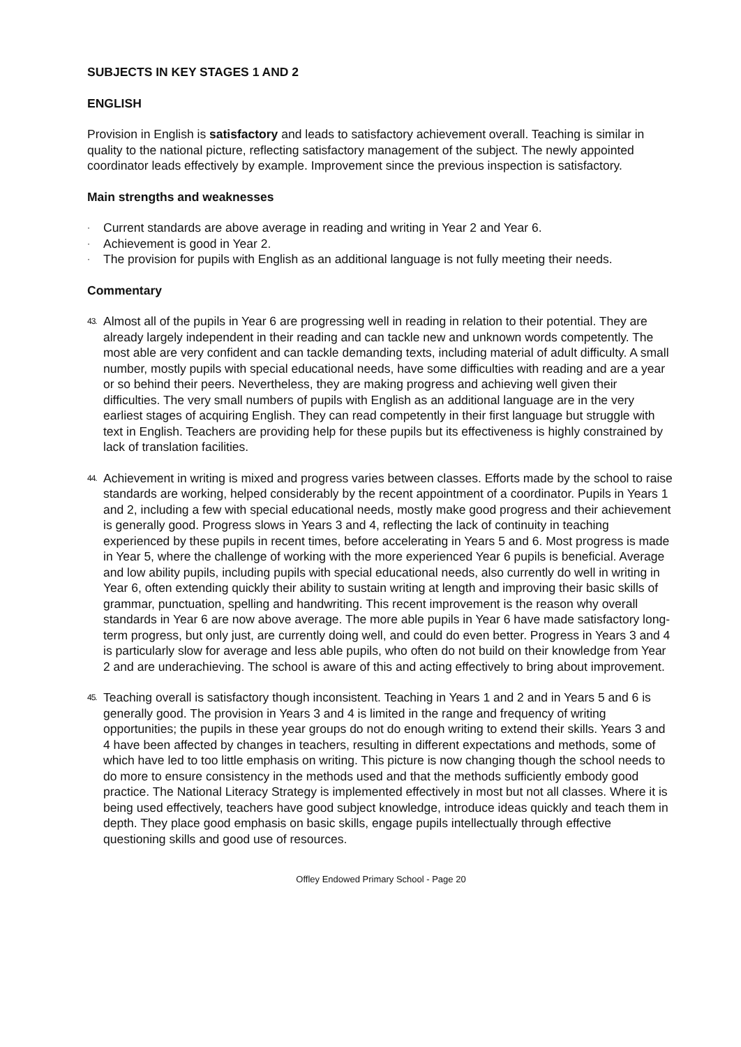SUBJECTS IN KEY STAGES 1 AND 2
ENGLISH
Provision in English is satisfactory and leads to satisfactory achievement overall. Teaching is similar in quality to the national picture, reflecting satisfactory management of the subject. The newly appointed coordinator leads effectively by example. Improvement since the previous inspection is satisfactory.
Main strengths and weaknesses
· Current standards are above average in reading and writing in Year 2 and Year 6.
· Achievement is good in Year 2.
· The provision for pupils with English as an additional language is not fully meeting their needs.
Commentary
43. Almost all of the pupils in Year 6 are progressing well in reading in relation to their potential. They are already largely independent in their reading and can tackle new and unknown words competently. The most able are very confident and can tackle demanding texts, including material of adult difficulty. A small number, mostly pupils with special educational needs, have some difficulties with reading and are a year or so behind their peers. Nevertheless, they are making progress and achieving well given their difficulties. The very small numbers of pupils with English as an additional language are in the very earliest stages of acquiring English. They can read competently in their first language but struggle with text in English. Teachers are providing help for these pupils but its effectiveness is highly constrained by lack of translation facilities.
44. Achievement in writing is mixed and progress varies between classes. Efforts made by the school to raise standards are working, helped considerably by the recent appointment of a coordinator. Pupils in Years 1 and 2, including a few with special educational needs, mostly make good progress and their achievement is generally good. Progress slows in Years 3 and 4, reflecting the lack of continuity in teaching experienced by these pupils in recent times, before accelerating in Years 5 and 6. Most progress is made in Year 5, where the challenge of working with the more experienced Year 6 pupils is beneficial. Average and low ability pupils, including pupils with special educational needs, also currently do well in writing in Year 6, often extending quickly their ability to sustain writing at length and improving their basic skills of grammar, punctuation, spelling and handwriting. This recent improvement is the reason why overall standards in Year 6 are now above average. The more able pupils in Year 6 have made satisfactory long-term progress, but only just, are currently doing well, and could do even better. Progress in Years 3 and 4 is particularly slow for average and less able pupils, who often do not build on their knowledge from Year 2 and are underachieving. The school is aware of this and acting effectively to bring about improvement.
45. Teaching overall is satisfactory though inconsistent. Teaching in Years 1 and 2 and in Years 5 and 6 is generally good. The provision in Years 3 and 4 is limited in the range and frequency of writing opportunities; the pupils in these year groups do not do enough writing to extend their skills. Years 3 and 4 have been affected by changes in teachers, resulting in different expectations and methods, some of which have led to too little emphasis on writing. This picture is now changing though the school needs to do more to ensure consistency in the methods used and that the methods sufficiently embody good practice. The National Literacy Strategy is implemented effectively in most but not all classes. Where it is being used effectively, teachers have good subject knowledge, introduce ideas quickly and teach them in depth. They place good emphasis on basic skills, engage pupils intellectually through effective questioning skills and good use of resources.
Offley Endowed Primary School - Page 20